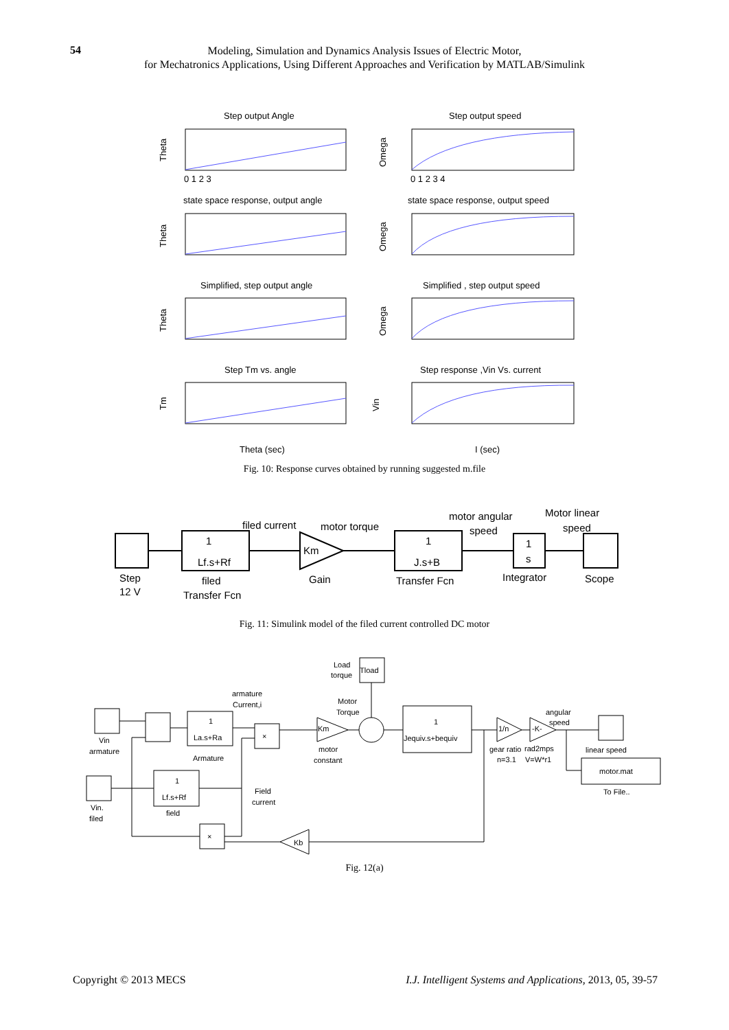54
Modeling, Simulation and Dynamics Analysis Issues of Electric Motor,
for Mechatronics Applications, Using Different Approaches and Verification by MATLAB/Simulink
Step output Angle
Step output speed
state space response, output angle
state space response, output speed
Simplified, step output angle
Simplified , step output speed
Step Tm vs. angle
Step response ,Vin Vs. current
Theta
Omega
Theta
Omega
Theta
Omega
Tm
Vin
Theta (sec)
I (sec)
0 1 2 3
0 1 2 3 4
Fig. 10: Response curves obtained by running suggested m.file
Step
12 V
1
Lf.s+Rf
filed
Transfer Fcn
Km
Gain
1
J.s+B
Transfer Fcn
1
s
Integrator
Scope
filed current
motor torque
motor angular
speed
Motor linear
speed
Fig. 11: Simulink model of the filed current controlled DC motor
Load
torque
Tload
armature
Current,i
1
La.s+Ra
Armature
×
Motor
Torque
Km
motor
constant
1
Jequiv.s+bequiv
1/n
-K-
angular
speed
gear ratio
n=3.1
rad2mps
V=W*r1
linear speed
motor.mat
To File..
Vin
armature
Vin.
filed
1
Lf.s+Rf
field
Field
current
×
Kb
Fig. 12(a)
Copyright © 2013 MECS
I.J. Intelligent Systems and Applications, 2013, 05, 39-57